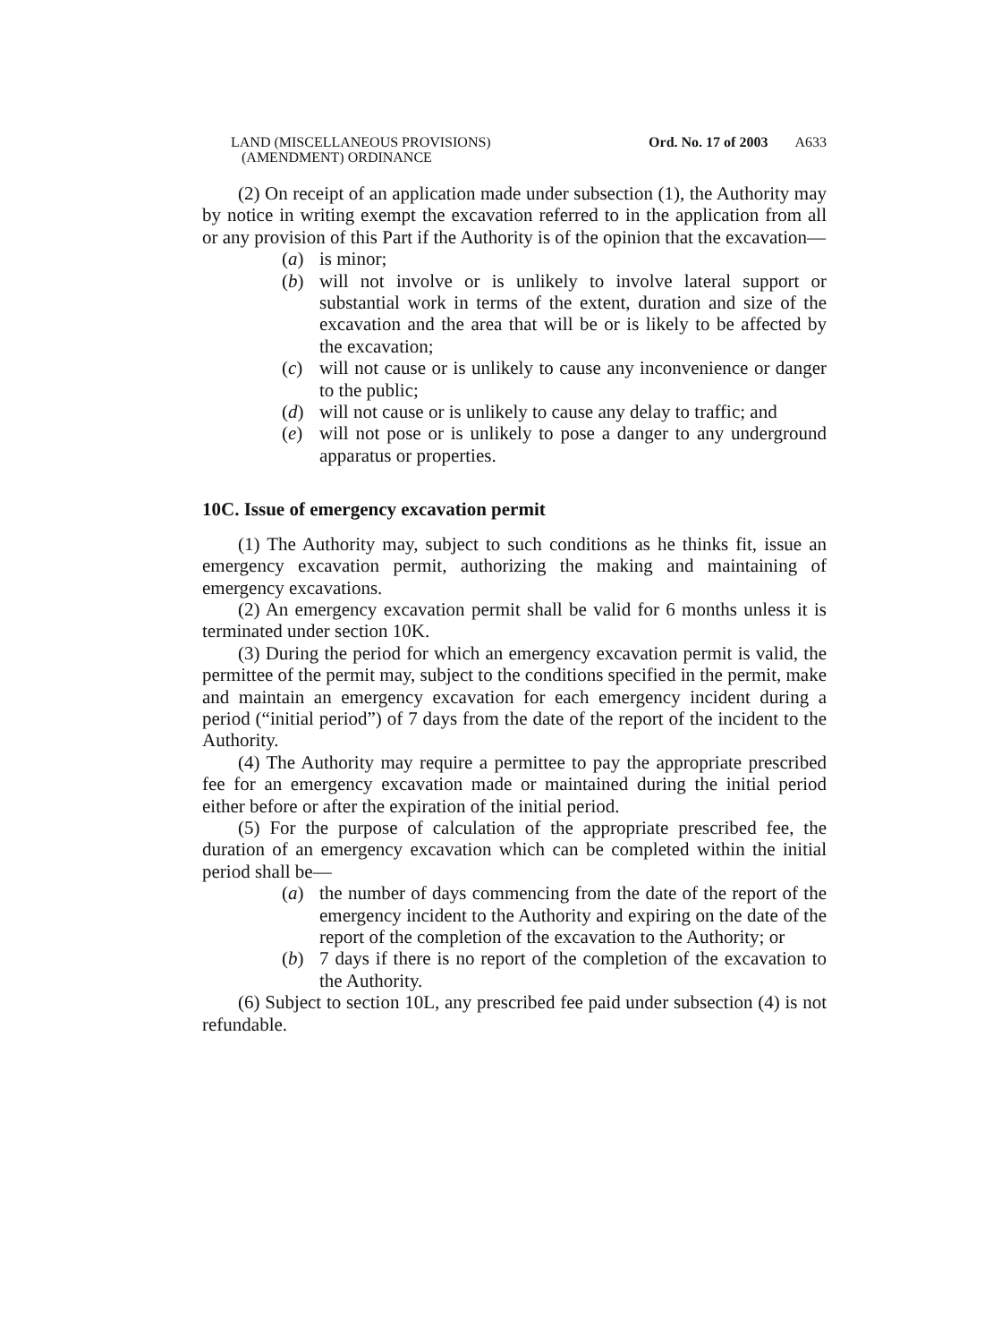LAND (MISCELLANEOUS PROVISIONS)
(AMENDMENT) ORDINANCE
Ord. No. 17 of 2003 A633
(2) On receipt of an application made under subsection (1), the Authority may by notice in writing exempt the excavation referred to in the application from all or any provision of this Part if the Authority is of the opinion that the excavation—
(a) is minor;
(b) will not involve or is unlikely to involve lateral support or substantial work in terms of the extent, duration and size of the excavation and the area that will be or is likely to be affected by the excavation;
(c) will not cause or is unlikely to cause any inconvenience or danger to the public;
(d) will not cause or is unlikely to cause any delay to traffic; and
(e) will not pose or is unlikely to pose a danger to any underground apparatus or properties.
10C. Issue of emergency excavation permit
(1) The Authority may, subject to such conditions as he thinks fit, issue an emergency excavation permit, authorizing the making and maintaining of emergency excavations.
(2) An emergency excavation permit shall be valid for 6 months unless it is terminated under section 10K.
(3) During the period for which an emergency excavation permit is valid, the permittee of the permit may, subject to the conditions specified in the permit, make and maintain an emergency excavation for each emergency incident during a period (“initial period”) of 7 days from the date of the report of the incident to the Authority.
(4) The Authority may require a permittee to pay the appropriate prescribed fee for an emergency excavation made or maintained during the initial period either before or after the expiration of the initial period.
(5) For the purpose of calculation of the appropriate prescribed fee, the duration of an emergency excavation which can be completed within the initial period shall be—
(a) the number of days commencing from the date of the report of the emergency incident to the Authority and expiring on the date of the report of the completion of the excavation to the Authority; or
(b) 7 days if there is no report of the completion of the excavation to the Authority.
(6) Subject to section 10L, any prescribed fee paid under subsection (4) is not refundable.